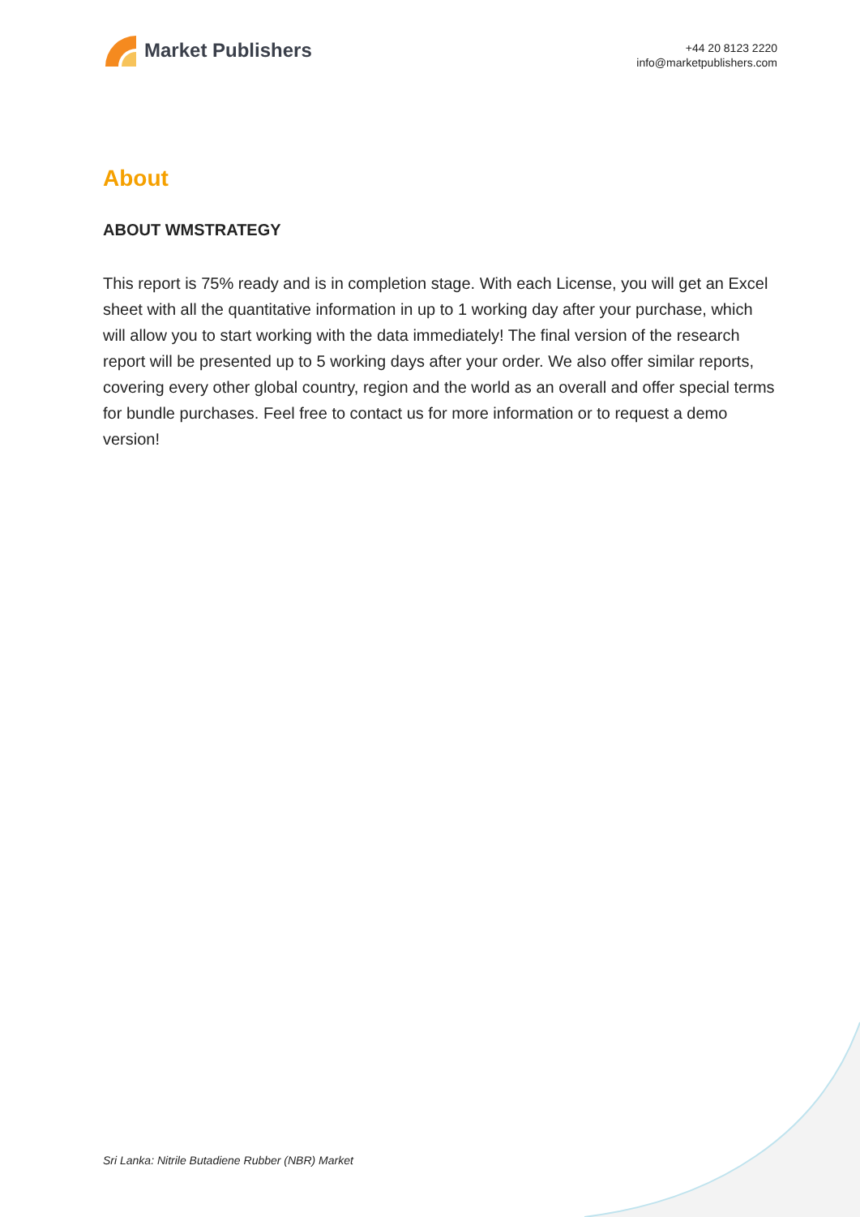Market Publishers
+44 20 8123 2220
info@marketpublishers.com
About
ABOUT WMSTRATEGY
This report is 75% ready and is in completion stage. With each License, you will get an Excel sheet with all the quantitative information in up to 1 working day after your purchase, which will allow you to start working with the data immediately! The final version of the research report will be presented up to 5 working days after your order. We also offer similar reports, covering every other global country, region and the world as an overall and offer special terms for bundle purchases. Feel free to contact us for more information or to request a demo version!
Sri Lanka: Nitrile Butadiene Rubber (NBR) Market